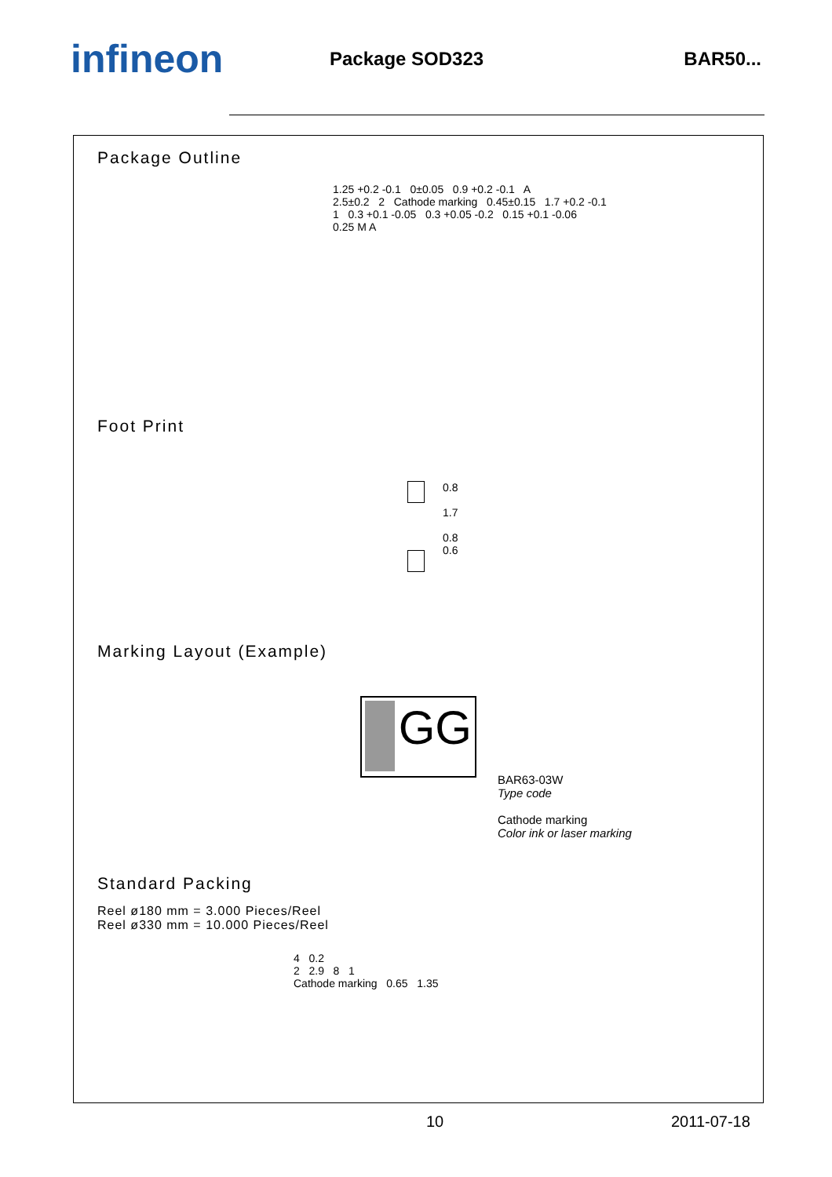infineon
Package SOD323 BAR50...
Package Outline
1.25 +0.2 -0.1 0±0.05 0.9 +0.2 -0.1 A
2.5±0.2 2 Cathode marking 0.45±0.15 1.7 +0.2 -0.1
1 0.3 +0.1 -0.05 0.3 +0.05 -0.2 0.15 +0.1 -0.06
0.25 M A
Foot Print
0.8
1.7
0.8
0.6
Marking Layout (Example)
GG
BAR63-03W
Type code
Cathode marking
Color ink or laser marking
Standard Packing
Reel ø180 mm = 3.000 Pieces/Reel
Reel ø330 mm = 10.000 Pieces/Reel
4 0.2
2 2.9 8 1
Cathode marking 0.65 1.35
10 2011-07-18